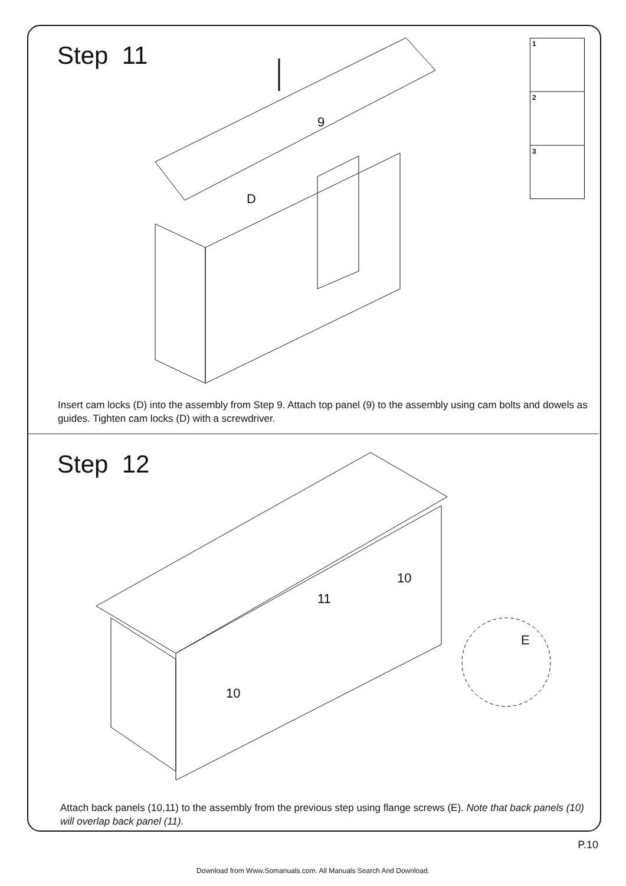Step 11
9
D
1
2
3
Insert cam locks (D) into the assembly from Step 9. Attach top panel (9) to the assembly using cam bolts and dowels as guides. Tighten cam locks (D) with a screwdriver.
Step 12
11
10
10
E
Attach back panels (10,11) to the assembly from the previous step using flange screws (E). Note that back panels (10) will overlap back panel (11).
P.10
Download from Www.Somanuals.com. All Manuals Search And Download.